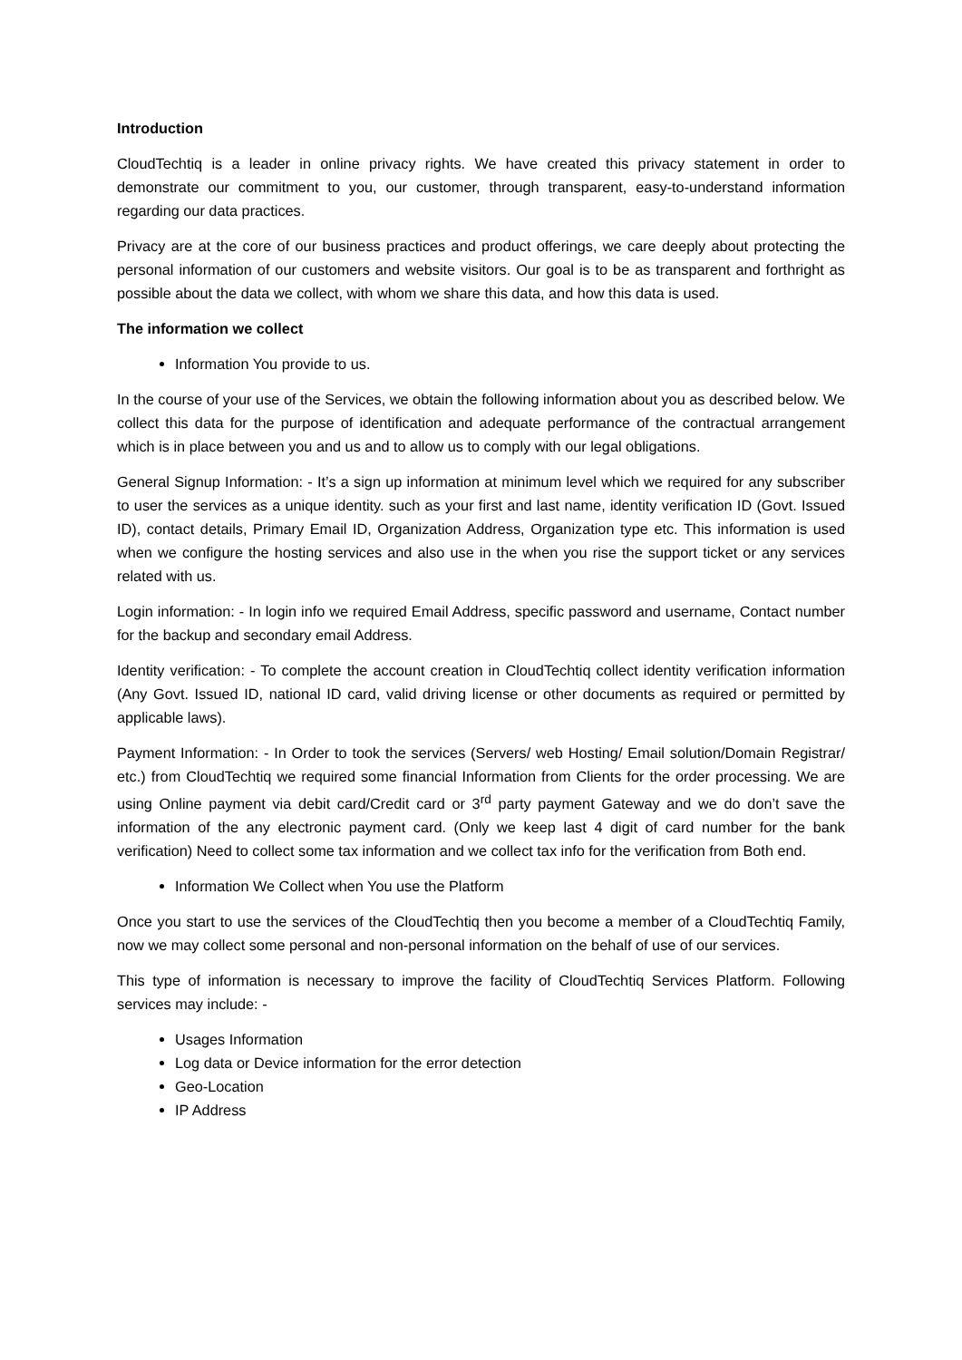Introduction
CloudTechtiq is a leader in online privacy rights. We have created this privacy statement in order to demonstrate our commitment to you, our customer, through transparent, easy-to-understand information regarding our data practices.
Privacy are at the core of our business practices and product offerings, we care deeply about protecting the personal information of our customers and website visitors. Our goal is to be as transparent and forthright as possible about the data we collect, with whom we share this data, and how this data is used.
The information we collect
Information You provide to us.
In the course of your use of the Services, we obtain the following information about you as described below. We collect this data for the purpose of identification and adequate performance of the contractual arrangement which is in place between you and us and to allow us to comply with our legal obligations.
General Signup Information: - It’s a sign up information at minimum level which we required for any subscriber to user the services as a unique identity. such as your first and last name, identity verification ID (Govt. Issued ID), contact details, Primary Email ID, Organization Address, Organization type etc. This information is used when we configure the hosting services and also use in the when you rise the support ticket or any services related with us.
Login information: - In login info we required Email Address, specific password and username, Contact number for the backup and secondary email Address.
Identity verification: - To complete the account creation in CloudTechtiq collect identity verification information (Any Govt. Issued ID, national ID card, valid driving license or other documents as required or permitted by applicable laws).
Payment Information: - In Order to took the services (Servers/ web Hosting/ Email solution/Domain Registrar/ etc.) from CloudTechtiq we required some financial Information from Clients for the order processing. We are using Online payment via debit card/Credit card or 3<sup>rd</sup> party payment Gateway and we do don’t save the information of the any electronic payment card. (Only we keep last 4 digit of card number for the bank verification) Need to collect some tax information and we collect tax info for the verification from Both end.
Information We Collect when You use the Platform
Once you start to use the services of the CloudTechtiq then you become a member of a CloudTechtiq Family, now we may collect some personal and non-personal information on the behalf of use of our services.
This type of information is necessary to improve the facility of CloudTechtiq Services Platform. Following services may include: -
Usages Information
Log data or Device information for the error detection
Geo-Location
IP Address